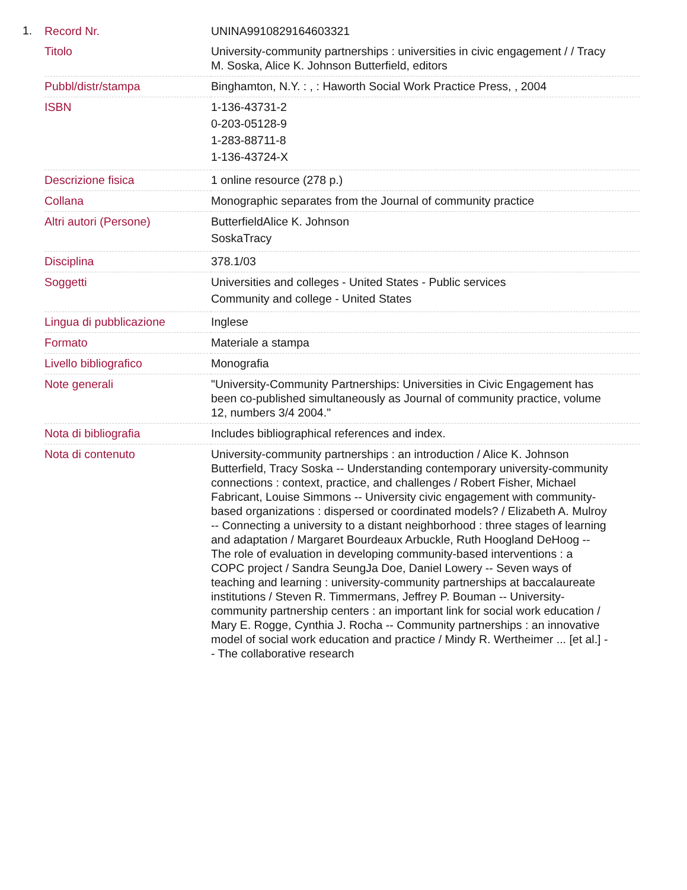1.
| Record Nr. | UNINA9910829164603321 |
| Titolo | University-community partnerships : universities in civic engagement / / Tracy M. Soska, Alice K. Johnson Butterfield, editors |
| Pubbl/distr/stampa | Binghamton, N.Y. : , : Haworth Social Work Practice Press, , 2004 |
| ISBN | 1-136-43731-2 0-203-05128-9 1-283-88711-8 1-136-43724-X |
| Descrizione fisica | 1 online resource (278 p.) |
| Collana | Monographic separates from the Journal of community practice |
| Altri autori (Persone) | ButterfieldAlice K. Johnson SoskaTracy |
| Disciplina | 378.1/03 |
| Soggetti | Universities and colleges - United States - Public services Community and college - United States |
| Lingua di pubblicazione | Inglese |
| Formato | Materiale a stampa |
| Livello bibliografico | Monografia |
| Note generali | "University-Community Partnerships: Universities in Civic Engagement has been co-published simultaneously as Journal of community practice, volume 12, numbers 3/4 2004." |
| Nota di bibliografia | Includes bibliographical references and index. |
| Nota di contenuto | University-community partnerships : an introduction / Alice K. Johnson Butterfield, Tracy Soska -- Understanding contemporary university-community connections : context, practice, and challenges / Robert Fisher, Michael Fabricant, Louise Simmons -- University civic engagement with community-based organizations : dispersed or coordinated models? / Elizabeth A. Mulroy -- Connecting a university to a distant neighborhood : three stages of learning and adaptation / Margaret Bourdeaux Arbuckle, Ruth Hoogland DeHoog -- The role of evaluation in developing community-based interventions : a COPC project / Sandra SeungJa Doe, Daniel Lowery -- Seven ways of teaching and learning : university-community partnerships at baccalaureate institutions / Steven R. Timmermans, Jeffrey P. Bouman -- University-community partnership centers : an important link for social work education / Mary E. Rogge, Cynthia J. Rocha -- Community partnerships : an innovative model of social work education and practice / Mindy R. Wertheimer ... [et al.] -- The collaborative research |